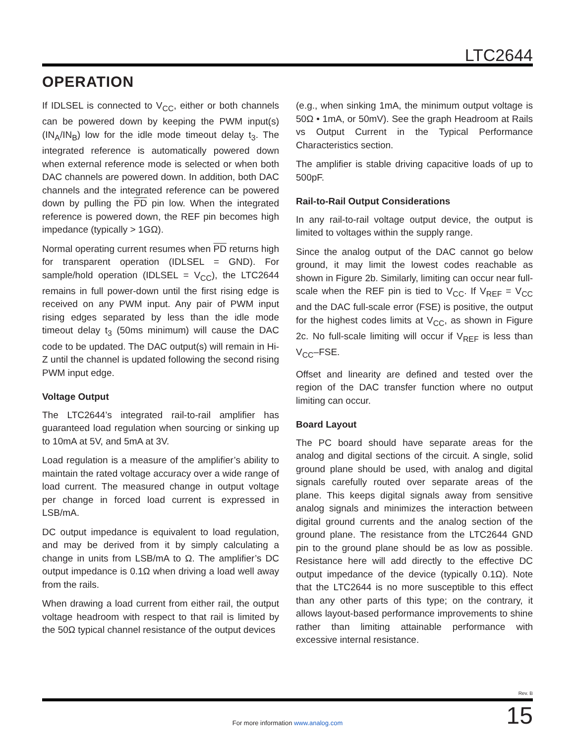LTC2644
OPERATION
If IDLSEL is connected to V<sub>CC</sub>, either or both channels can be powered down by keeping the PWM input(s) (IN<sub>A</sub>/IN<sub>B</sub>) low for the idle mode timeout delay t<sub>3</sub>. The integrated reference is automatically powered down when external reference mode is selected or when both DAC channels are powered down. In addition, both DAC channels and the integrated reference can be powered down by pulling the PD pin low. When the integrated reference is powered down, the REF pin becomes high impedance (typically > 1GΩ).
Normal operating current resumes when PD returns high for transparent operation (IDLSEL = GND). For sample/hold operation (IDLSEL = V<sub>CC</sub>), the LTC2644 remains in full power-down until the first rising edge is received on any PWM input. Any pair of PWM input rising edges separated by less than the idle mode timeout delay t<sub>3</sub> (50ms minimum) will cause the DAC code to be updated. The DAC output(s) will remain in Hi-Z until the channel is updated following the second rising PWM input edge.
Voltage Output
The LTC2644’s integrated rail-to-rail amplifier has guaranteed load regulation when sourcing or sinking up to 10mA at 5V, and 5mA at 3V.
Load regulation is a measure of the amplifier’s ability to maintain the rated voltage accuracy over a wide range of load current. The measured change in output voltage per change in forced load current is expressed in LSB/mA.
DC output impedance is equivalent to load regulation, and may be derived from it by simply calculating a change in units from LSB/mA to Ω. The amplifier’s DC output impedance is 0.1Ω when driving a load well away from the rails.
When drawing a load current from either rail, the output voltage headroom with respect to that rail is limited by the 50Ω typical channel resistance of the output devices
(e.g., when sinking 1mA, the minimum output voltage is 50Ω • 1mA, or 50mV). See the graph Headroom at Rails vs Output Current in the Typical Performance Characteristics section.
The amplifier is stable driving capacitive loads of up to 500pF.
Rail-to-Rail Output Considerations
In any rail-to-rail voltage output device, the output is limited to voltages within the supply range.
Since the analog output of the DAC cannot go below ground, it may limit the lowest codes reachable as shown in Figure 2b. Similarly, limiting can occur near full-scale when the REF pin is tied to V<sub>CC</sub>. If V<sub>REF</sub> = V<sub>CC</sub> and the DAC full-scale error (FSE) is positive, the output for the highest codes limits at V<sub>CC</sub>, as shown in Figure 2c. No full-scale limiting will occur if V<sub>REF</sub> is less than V<sub>CC</sub>–FSE.
Offset and linearity are defined and tested over the region of the DAC transfer function where no output limiting can occur.
Board Layout
The PC board should have separate areas for the analog and digital sections of the circuit. A single, solid ground plane should be used, with analog and digital signals carefully routed over separate areas of the plane. This keeps digital signals away from sensitive analog signals and minimizes the interaction between digital ground currents and the analog section of the ground plane. The resistance from the LTC2644 GND pin to the ground plane should be as low as possible. Resistance here will add directly to the effective DC output impedance of the device (typically 0.1Ω). Note that the LTC2644 is no more susceptible to this effect than any other parts of this type; on the contrary, it allows layout-based performance improvements to shine rather than limiting attainable performance with excessive internal resistance.
Rev. B
For more information www.analog.com 15